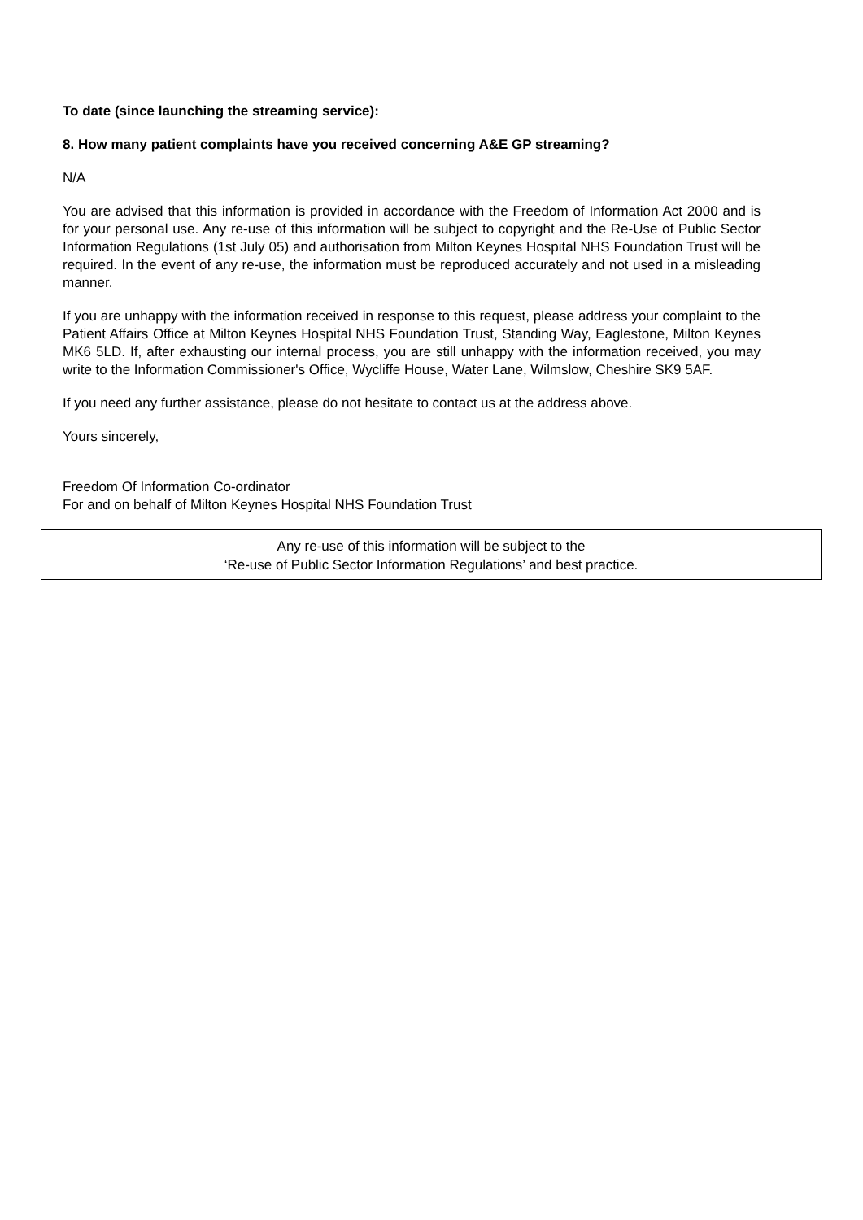To date (since launching the streaming service):
8. How many patient complaints have you received concerning A&E GP streaming?
N/A
You are advised that this information is provided in accordance with the Freedom of Information Act 2000 and is for your personal use. Any re-use of this information will be subject to copyright and the Re-Use of Public Sector Information Regulations (1st July 05) and authorisation from Milton Keynes Hospital NHS Foundation Trust will be required. In the event of any re-use, the information must be reproduced accurately and not used in a misleading manner.
If you are unhappy with the information received in response to this request, please address your complaint to the Patient Affairs Office at Milton Keynes Hospital NHS Foundation Trust, Standing Way, Eaglestone, Milton Keynes MK6 5LD. If, after exhausting our internal process, you are still unhappy with the information received, you may write to the Information Commissioner's Office, Wycliffe House, Water Lane, Wilmslow, Cheshire SK9 5AF.
If you need any further assistance, please do not hesitate to contact us at the address above.
Yours sincerely,
Freedom Of Information Co-ordinator
For and on behalf of Milton Keynes Hospital NHS Foundation Trust
Any re-use of this information will be subject to the
‘Re-use of Public Sector Information Regulations’ and best practice.